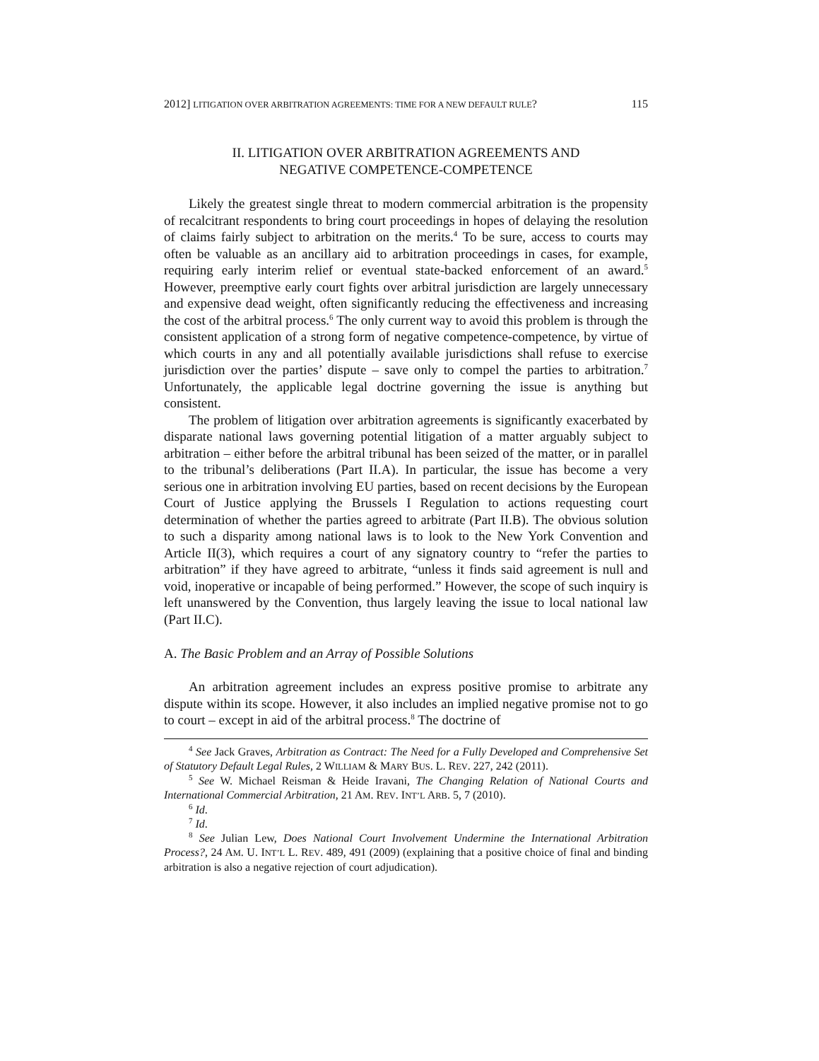2012] LITIGATION OVER ARBITRATION AGREEMENTS: TIME FOR A NEW DEFAULT RULE? 115
II. LITIGATION OVER ARBITRATION AGREEMENTS AND
NEGATIVE COMPETENCE-COMPETENCE
Likely the greatest single threat to modern commercial arbitration is the propensity of recalcitrant respondents to bring court proceedings in hopes of delaying the resolution of claims fairly subject to arbitration on the merits.<sup>4</sup> To be sure, access to courts may often be valuable as an ancillary aid to arbitration proceedings in cases, for example, requiring early interim relief or eventual state-backed enforcement of an award.<sup>5</sup> However, preemptive early court fights over arbitral jurisdiction are largely unnecessary and expensive dead weight, often significantly reducing the effectiveness and increasing the cost of the arbitral process.<sup>6</sup> The only current way to avoid this problem is through the consistent application of a strong form of negative competence-competence, by virtue of which courts in any and all potentially available jurisdictions shall refuse to exercise jurisdiction over the parties’ dispute – save only to compel the parties to arbitration.<sup>7</sup> Unfortunately, the applicable legal doctrine governing the issue is anything but consistent.
The problem of litigation over arbitration agreements is significantly exacerbated by disparate national laws governing potential litigation of a matter arguably subject to arbitration – either before the arbitral tribunal has been seized of the matter, or in parallel to the tribunal’s deliberations (Part II.A). In particular, the issue has become a very serious one in arbitration involving EU parties, based on recent decisions by the European Court of Justice applying the Brussels I Regulation to actions requesting court determination of whether the parties agreed to arbitrate (Part II.B). The obvious solution to such a disparity among national laws is to look to the New York Convention and Article II(3), which requires a court of any signatory country to “refer the parties to arbitration” if they have agreed to arbitrate, “unless it finds said agreement is null and void, inoperative or incapable of being performed.” However, the scope of such inquiry is left unanswered by the Convention, thus largely leaving the issue to local national law (Part II.C).
A. The Basic Problem and an Array of Possible Solutions
An arbitration agreement includes an express positive promise to arbitrate any dispute within its scope. However, it also includes an implied negative promise not to go to court – except in aid of the arbitral process.<sup>8</sup> The doctrine of
<sup>4</sup> See Jack Graves, Arbitration as Contract: The Need for a Fully Developed and Comprehensive Set of Statutory Default Legal Rules, 2 WILLIAM & MARY BUS. L. REV. 227, 242 (2011).
<sup>5</sup> See W. Michael Reisman & Heide Iravani, The Changing Relation of National Courts and International Commercial Arbitration, 21 AM. REV. INT’L ARB. 5, 7 (2010).
<sup>6</sup> Id.
<sup>7</sup> Id.
<sup>8</sup> See Julian Lew, Does National Court Involvement Undermine the International Arbitration Process?, 24 AM. U. INT’L L. REV. 489, 491 (2009) (explaining that a positive choice of final and binding arbitration is also a negative rejection of court adjudication).